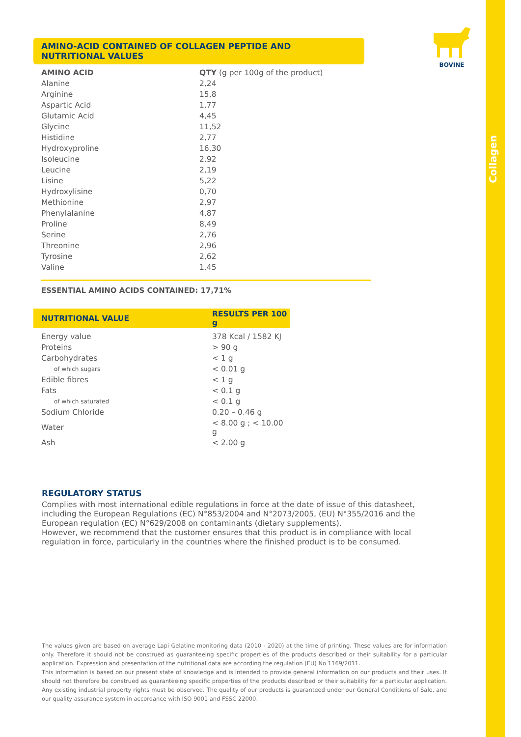Collagen
BOVINE
AMINO-ACID CONTAINED OF COLLAGEN PEPTIDE AND NUTRITIONAL VALUES
| AMINO ACID | QTY (g per 100g of the product) |
| --- | --- |
| Alanine | 2,24 |
| Arginine | 15,8 |
| Aspartic Acid | 1,77 |
| Glutamic Acid | 4,45 |
| Glycine | 11,52 |
| Histidine | 2,77 |
| Hydroxyproline | 16,30 |
| Isoleucine | 2,92 |
| Leucine | 2,19 |
| Lisine | 5,22 |
| Hydroxylisine | 0,70 |
| Methionine | 2,97 |
| Phenylalanine | 4,87 |
| Proline | 8,49 |
| Serine | 2,76 |
| Threonine | 2,96 |
| Tyrosine | 2,62 |
| Valine | 1,45 |
ESSENTIAL AMINO ACIDS CONTAINED: 17,71%
| NUTRITIONAL VALUE | RESULTS PER 100 g |
| --- | --- |
| Energy value | 378 Kcal / 1582 KJ |
| Proteins | > 90 g |
| Carbohydrates | < 1 g |
| of which sugars | < 0.01 g |
| Edible fibres | < 1 g |
| Fats | < 0.1 g |
| of which saturated | < 0.1 g |
| Sodium Chloride | 0.20 – 0.46 g |
| Water | < 8.00 g ; < 10.00 g |
| Ash | < 2.00 g |
REGULATORY STATUS
Complies with most international edible regulations in force at the date of issue of this datasheet, including the European Regulations (EC) N°853/2004 and N°2073/2005, (EU) N°355/2016 and the European regulation (EC) N°629/2008 on contaminants (dietary supplements).
However, we recommend that the customer ensures that this product is in compliance with local regulation in force, particularly in the countries where the finished product is to be consumed.
The values given are based on average Lapi Gelatine monitoring data (2010 - 2020) at the time of printing. These values are for information only. Therefore it should not be construed as guaranteeing specific properties of the products described or their suitability for a particular application. Expression and presentation of the nutritional data are according the regulation (EU) No 1169/2011.
This information is based on our present state of knowledge and is intended to provide general information on our products and their uses. It should not therefore be construed as guaranteeing specific properties of the products described or their suitability for a particular application. Any existing industrial property rights must be observed. The quality of our products is guaranteed under our General Conditions of Sale, and our quality assurance system in accordance with ISO 9001 and FSSC 22000.